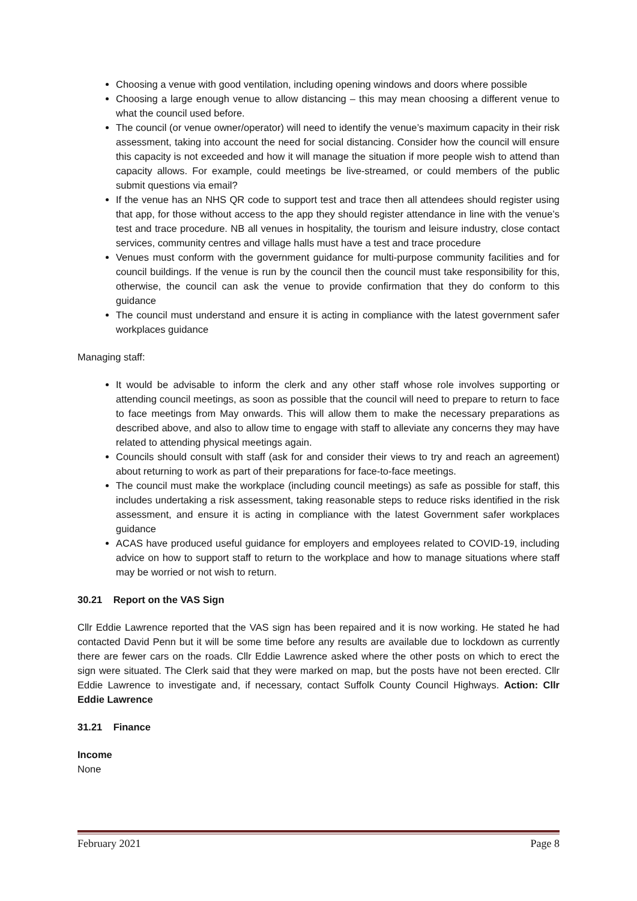Choosing a venue with good ventilation, including opening windows and doors where possible
Choosing a large enough venue to allow distancing – this may mean choosing a different venue to what the council used before.
The council (or venue owner/operator) will need to identify the venue’s maximum capacity in their risk assessment, taking into account the need for social distancing. Consider how the council will ensure this capacity is not exceeded and how it will manage the situation if more people wish to attend than capacity allows. For example, could meetings be live-streamed, or could members of the public submit questions via email?
If the venue has an NHS QR code to support test and trace then all attendees should register using that app, for those without access to the app they should register attendance in line with the venue’s test and trace procedure. NB all venues in hospitality, the tourism and leisure industry, close contact services, community centres and village halls must have a test and trace procedure
Venues must conform with the government guidance for multi-purpose community facilities and for council buildings. If the venue is run by the council then the council must take responsibility for this, otherwise, the council can ask the venue to provide confirmation that they do conform to this guidance
The council must understand and ensure it is acting in compliance with the latest government safer workplaces guidance
Managing staff:
It would be advisable to inform the clerk and any other staff whose role involves supporting or attending council meetings, as soon as possible that the council will need to prepare to return to face to face meetings from May onwards. This will allow them to make the necessary preparations as described above, and also to allow time to engage with staff to alleviate any concerns they may have related to attending physical meetings again.
Councils should consult with staff (ask for and consider their views to try and reach an agreement) about returning to work as part of their preparations for face-to-face meetings.
The council must make the workplace (including council meetings) as safe as possible for staff, this includes undertaking a risk assessment, taking reasonable steps to reduce risks identified in the risk assessment, and ensure it is acting in compliance with the latest Government safer workplaces guidance
ACAS have produced useful guidance for employers and employees related to COVID-19, including advice on how to support staff to return to the workplace and how to manage situations where staff may be worried or not wish to return.
30.21 Report on the VAS Sign
Cllr Eddie Lawrence reported that the VAS sign has been repaired and it is now working. He stated he had contacted David Penn but it will be some time before any results are available due to lockdown as currently there are fewer cars on the roads. Cllr Eddie Lawrence asked where the other posts on which to erect the sign were situated. The Clerk said that they were marked on map, but the posts have not been erected. Cllr Eddie Lawrence to investigate and, if necessary, contact Suffolk County Council Highways. Action: Cllr Eddie Lawrence
31.21 Finance
Income
None
February 2021 Page 8